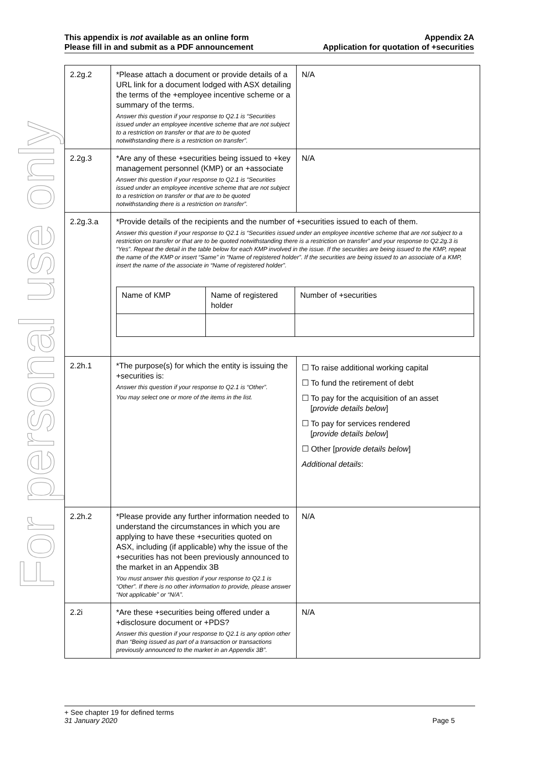For personal use only
This appendix is not available as an online form
Please fill in and submit as a PDF announcement
Appendix 2A
Application for quotation of +securities
| 2.2g.2 | *Please attach a document or provide details of a URL link for a document lodged with ASX detailing the terms of the +employee incentive scheme or a summary of the terms. Answer this question if your response to Q2.1 is “Securities issued under an employee incentive scheme that are not subject to a restriction on transfer or that are to be quoted notwithstanding there is a restriction on transfer”. | N/A |
| 2.2g.3 | *Are any of these +securities being issued to +key management personnel (KMP) or an +associate Answer this question if your response to Q2.1 is “Securities issued under an employee incentive scheme that are not subject to a restriction on transfer or that are to be quoted notwithstanding there is a restriction on transfer”. | N/A |
| 2.2g.3.a | *Provide details of the recipients and the number of +securities issued to each of them. Answer this question if your response to Q2.1 is “Securities issued under an employee incentive scheme that are not subject to a restriction on transfer or that are to be quoted notwithstanding there is a restriction on transfer” and your response to Q2.2g.3 is “Yes”. Repeat the detail in the table below for each KMP involved in the issue. If the securities are being issued to the KMP, repeat the name of the KMP or insert “Same” in “Name of registered holder”. If the securities are being issued to an associate of a KMP, insert the name of the associate in “Name of registered holder”. / Name of KMP / Name of registered holder / Number of +securities / | |
| 2.2h.1 | *The purpose(s) for which the entity is issuing the +securities is: Answer this question if your response to Q2.1 is “Other”. You may select one or more of the items in the list. | ☐ To raise additional working capital ☐ To fund the retirement of debt ☐ To pay for the acquisition of an asset [ provide details below ] ☐ To pay for services rendered [ provide details below ] ☐ Other [p rovide details below ] Additional details : |
| 2.2h.2 | *Please provide any further information needed to understand the circumstances in which you are applying to have these +securities quoted on ASX, including (if applicable) why the issue of the +securities has not been previously announced to the market in an Appendix 3B You must answer this question if your response to Q2.1 is “Other”. If there is no other information to provide, please answer “Not applicable” or “N/A”. | N/A |
| 2.2i | *Are these +securities being offered under a +disclosure document or +PDS? Answer this question if your response to Q2.1 is any option other than “Being issued as part of a transaction or transactions previously announced to the market in an Appendix 3B”. | N/A |
+ See chapter 19 for defined terms
31 January 2020 Page 5